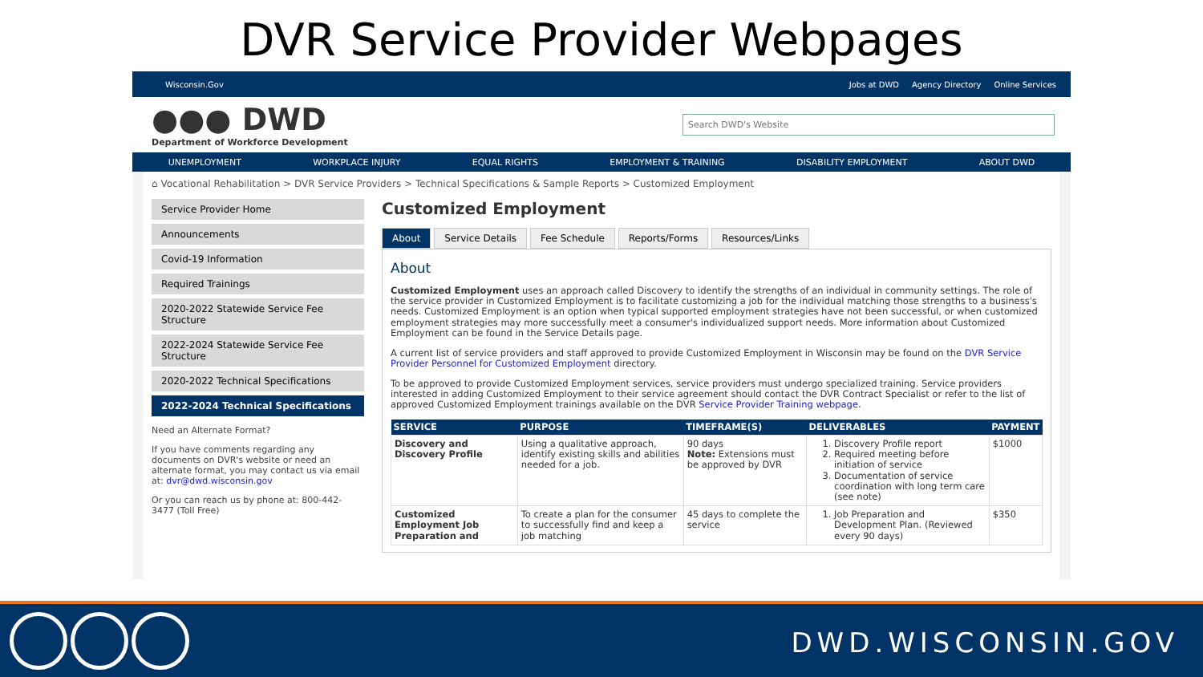DVR Service Provider Webpages
Wisconsin.Gov
Jobs at DWD Agency Directory Online Services
●●● DWD
Department of Workforce Development
Search DWD's Website
UNEMPLOYMENT WORKPLACE INJURY EQUAL RIGHTS EMPLOYMENT & TRAINING DISABILITY EMPLOYMENT ABOUT DWD
⌂ Vocational Rehabilitation > DVR Service Providers > Technical Specifications & Sample Reports > Customized Employment
Service Provider Home
Announcements
Covid-19 Information
Required Trainings
2020-2022 Statewide Service Fee Structure
2022-2024 Statewide Service Fee Structure
2020-2022 Technical Specifications
2022-2024 Technical Specifications
Need an Alternate Format?
If you have comments regarding any documents on DVR's website or need an alternate format, you may contact us via email at: dvr@dwd.wisconsin.gov
Or you can reach us by phone at: 800-442-3477 (Toll Free)
Customized Employment
About Service Details Fee Schedule Reports/Forms Resources/Links
About
Customized Employment uses an approach called Discovery to identify the strengths of an individual in community settings. The role of the service provider in Customized Employment is to facilitate customizing a job for the individual matching those strengths to a business's needs. Customized Employment is an option when typical supported employment strategies have not been successful, or when customized employment strategies may more successfully meet a consumer's individualized support needs. More information about Customized Employment can be found in the Service Details page.
A current list of service providers and staff approved to provide Customized Employment in Wisconsin may be found on the DVR Service Provider Personnel for Customized Employment directory.
To be approved to provide Customized Employment services, service providers must undergo specialized training. Service providers interested in adding Customized Employment to their service agreement should contact the DVR Contract Specialist or refer to the list of approved Customized Employment trainings available on the DVR Service Provider Training webpage.
| SERVICE | PURPOSE | TIMEFRAME(S) | DELIVERABLES | PAYMENT |
| --- | --- | --- | --- | --- |
| Discovery and Discovery Profile | Using a qualitative approach, identify existing skills and abilities needed for a job. | 90 days Note: Extensions must be approved by DVR | 1. Discovery Profile report 2. Required meeting before initiation of service 3. Documentation of service coordination with long term care (see note) | $1000 |
| Customized Employment Job Preparation and | To create a plan for the consumer to successfully find and keep a job matching | 45 days to complete the service | 1. Job Preparation and Development Plan. (Reviewed every 90 days) | $350 |
DWD.WISCONSIN.GOV